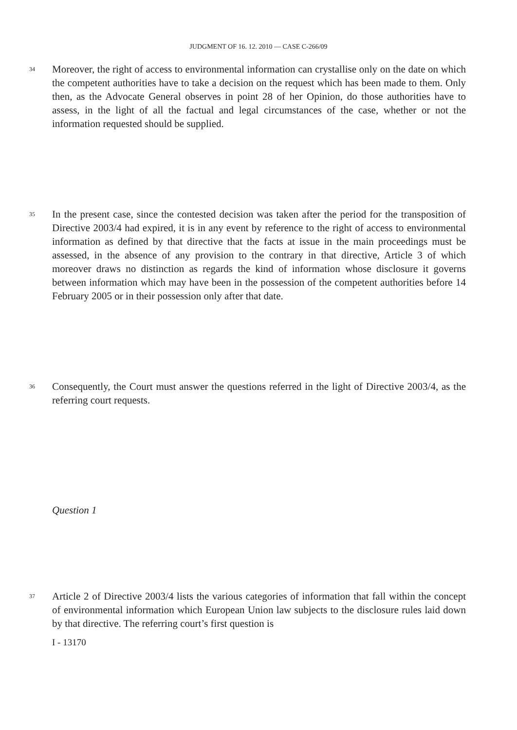JUDGMENT OF 16. 12. 2010 — CASE C-266/09
34
Moreover, the right of access to environmental information can crystallise only on the date on which the competent authorities have to take a decision on the request which has been made to them. Only then, as the Advocate General observes in point 28 of her Opinion, do those authorities have to assess, in the light of all the factual and legal circumstances of the case, whether or not the information requested should be supplied.
35
In the present case, since the contested decision was taken after the period for the transposition of Directive 2003/4 had expired, it is in any event by reference to the right of access to environmental information as defined by that directive that the facts at issue in the main proceedings must be assessed, in the absence of any provision to the contrary in that directive, Article 3 of which moreover draws no distinction as regards the kind of information whose disclosure it governs between information which may have been in the possession of the competent authorities before 14 February 2005 or in their possession only after that date.
36
Consequently, the Court must answer the questions referred in the light of Directive 2003/4, as the referring court requests.
Question 1
37
Article 2 of Directive 2003/4 lists the various categories of information that fall within the concept of environmental information which European Union law subjects to the disclosure rules laid down by that directive. The referring court’s first question is
I - 13170